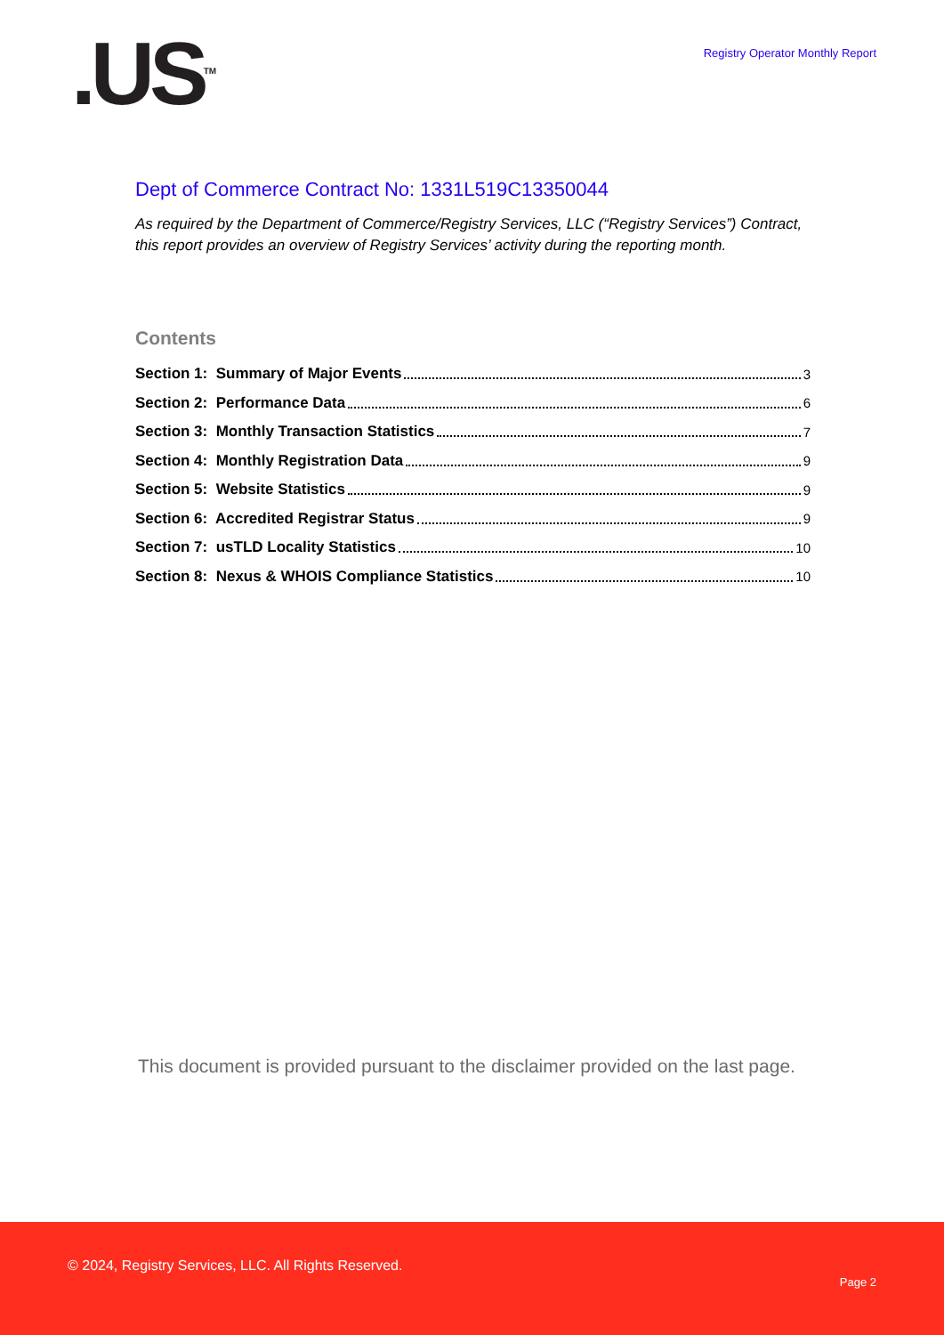.US<sup>TM</sup>
Registry Operator Monthly Report
Dept of Commerce Contract No: 1331L519C13350044
As required by the Department of Commerce/Registry Services, LLC (“Registry Services”) Contract, this report provides an overview of Registry Services’ activity during the reporting month.
Contents
Section 1: Summary of Major Events 3
Section 2: Performance Data 6
Section 3: Monthly Transaction Statistics 7
Section 4: Monthly Registration Data 9
Section 5: Website Statistics 9
Section 6: Accredited Registrar Status 9
Section 7: usTLD Locality Statistics 10
Section 8: Nexus & WHOIS Compliance Statistics 10
This document is provided pursuant to the disclaimer provided on the last page.
© 2024, Registry Services, LLC. All Rights Reserved.
Page 2